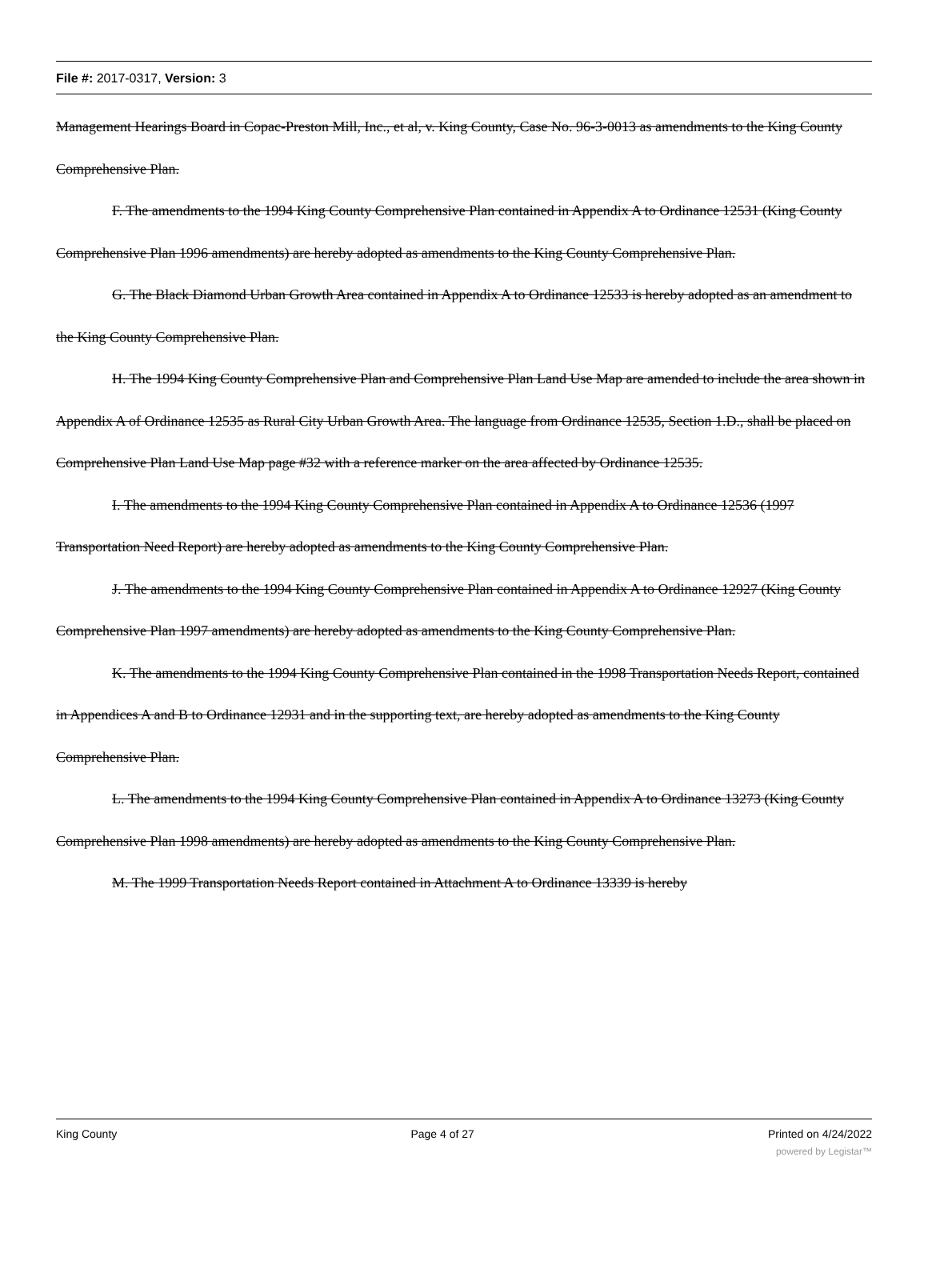File #: 2017-0317, Version: 3
Management Hearings Board in Copac-Preston Mill, Inc., et al, v. King County, Case No. 96-3-0013 as amendments to the King County Comprehensive Plan.
F. The amendments to the 1994 King County Comprehensive Plan contained in Appendix A to Ordinance 12531 (King County Comprehensive Plan 1996 amendments) are hereby adopted as amendments to the King County Comprehensive Plan.
G. The Black Diamond Urban Growth Area contained in Appendix A to Ordinance 12533 is hereby adopted as an amendment to the King County Comprehensive Plan.
H. The 1994 King County Comprehensive Plan and Comprehensive Plan Land Use Map are amended to include the area shown in Appendix A of Ordinance 12535 as Rural City Urban Growth Area. The language from Ordinance 12535, Section 1.D., shall be placed on Comprehensive Plan Land Use Map page #32 with a reference marker on the area affected by Ordinance 12535.
I. The amendments to the 1994 King County Comprehensive Plan contained in Appendix A to Ordinance 12536 (1997 Transportation Need Report) are hereby adopted as amendments to the King County Comprehensive Plan.
J. The amendments to the 1994 King County Comprehensive Plan contained in Appendix A to Ordinance 12927 (King County Comprehensive Plan 1997 amendments) are hereby adopted as amendments to the King County Comprehensive Plan.
K. The amendments to the 1994 King County Comprehensive Plan contained in the 1998 Transportation Needs Report, contained in Appendices A and B to Ordinance 12931 and in the supporting text, are hereby adopted as amendments to the King County Comprehensive Plan.
L. The amendments to the 1994 King County Comprehensive Plan contained in Appendix A to Ordinance 13273 (King County Comprehensive Plan 1998 amendments) are hereby adopted as amendments to the King County Comprehensive Plan.
M. The 1999 Transportation Needs Report contained in Attachment A to Ordinance 13339 is hereby
King County Page 4 of 27 Printed on 4/24/2022
powered by Legistar™